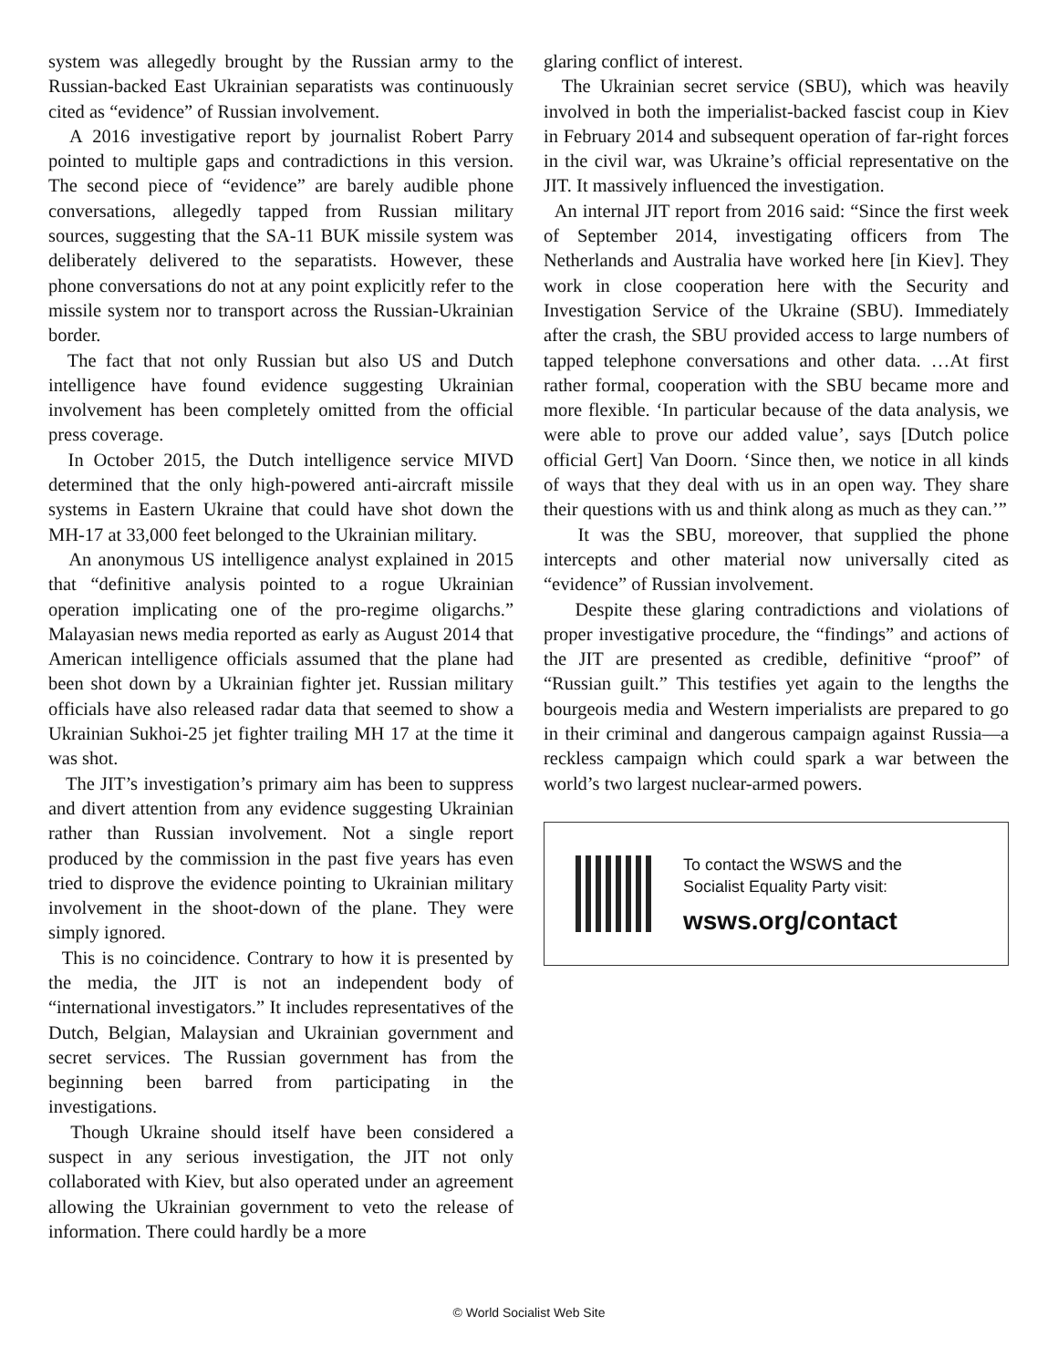system was allegedly brought by the Russian army to the Russian-backed East Ukrainian separatists was continuously cited as “evidence” of Russian involvement.
A 2016 investigative report by journalist Robert Parry pointed to multiple gaps and contradictions in this version. The second piece of “evidence” are barely audible phone conversations, allegedly tapped from Russian military sources, suggesting that the SA-11 BUK missile system was deliberately delivered to the separatists. However, these phone conversations do not at any point explicitly refer to the missile system nor to transport across the Russian-Ukrainian border.
The fact that not only Russian but also US and Dutch intelligence have found evidence suggesting Ukrainian involvement has been completely omitted from the official press coverage.
In October 2015, the Dutch intelligence service MIVD determined that the only high-powered anti-aircraft missile systems in Eastern Ukraine that could have shot down the MH-17 at 33,000 feet belonged to the Ukrainian military.
An anonymous US intelligence analyst explained in 2015 that “definitive analysis pointed to a rogue Ukrainian operation implicating one of the pro-regime oligarchs.” Malayasian news media reported as early as August 2014 that American intelligence officials assumed that the plane had been shot down by a Ukrainian fighter jet. Russian military officials have also released radar data that seemed to show a Ukrainian Sukhoi-25 jet fighter trailing MH 17 at the time it was shot.
The JIT’s investigation’s primary aim has been to suppress and divert attention from any evidence suggesting Ukrainian rather than Russian involvement. Not a single report produced by the commission in the past five years has even tried to disprove the evidence pointing to Ukrainian military involvement in the shoot-down of the plane. They were simply ignored.
This is no coincidence. Contrary to how it is presented by the media, the JIT is not an independent body of “international investigators.” It includes representatives of the Dutch, Belgian, Malaysian and Ukrainian government and secret services. The Russian government has from the beginning been barred from participating in the investigations.
Though Ukraine should itself have been considered a suspect in any serious investigation, the JIT not only collaborated with Kiev, but also operated under an agreement allowing the Ukrainian government to veto the release of information. There could hardly be a more
glaring conflict of interest.
The Ukrainian secret service (SBU), which was heavily involved in both the imperialist-backed fascist coup in Kiev in February 2014 and subsequent operation of far-right forces in the civil war, was Ukraine’s official representative on the JIT. It massively influenced the investigation.
An internal JIT report from 2016 said: “Since the first week of September 2014, investigating officers from The Netherlands and Australia have worked here [in Kiev]. They work in close cooperation here with the Security and Investigation Service of the Ukraine (SBU). Immediately after the crash, the SBU provided access to large numbers of tapped telephone conversations and other data. …At first rather formal, cooperation with the SBU became more and more flexible. ‘In particular because of the data analysis, we were able to prove our added value’, says [Dutch police official Gert] Van Doorn. ‘Since then, we notice in all kinds of ways that they deal with us in an open way. They share their questions with us and think along as much as they can.’”
It was the SBU, moreover, that supplied the phone intercepts and other material now universally cited as “evidence” of Russian involvement.
Despite these glaring contradictions and violations of proper investigative procedure, the “findings” and actions of the JIT are presented as credible, definitive “proof” of “Russian guilt.” This testifies yet again to the lengths the bourgeois media and Western imperialists are prepared to go in their criminal and dangerous campaign against Russia—a reckless campaign which could spark a war between the world’s two largest nuclear-armed powers.
To contact the WSWS and the
Socialist Equality Party visit:
wsws.org/contact
© World Socialist Web Site